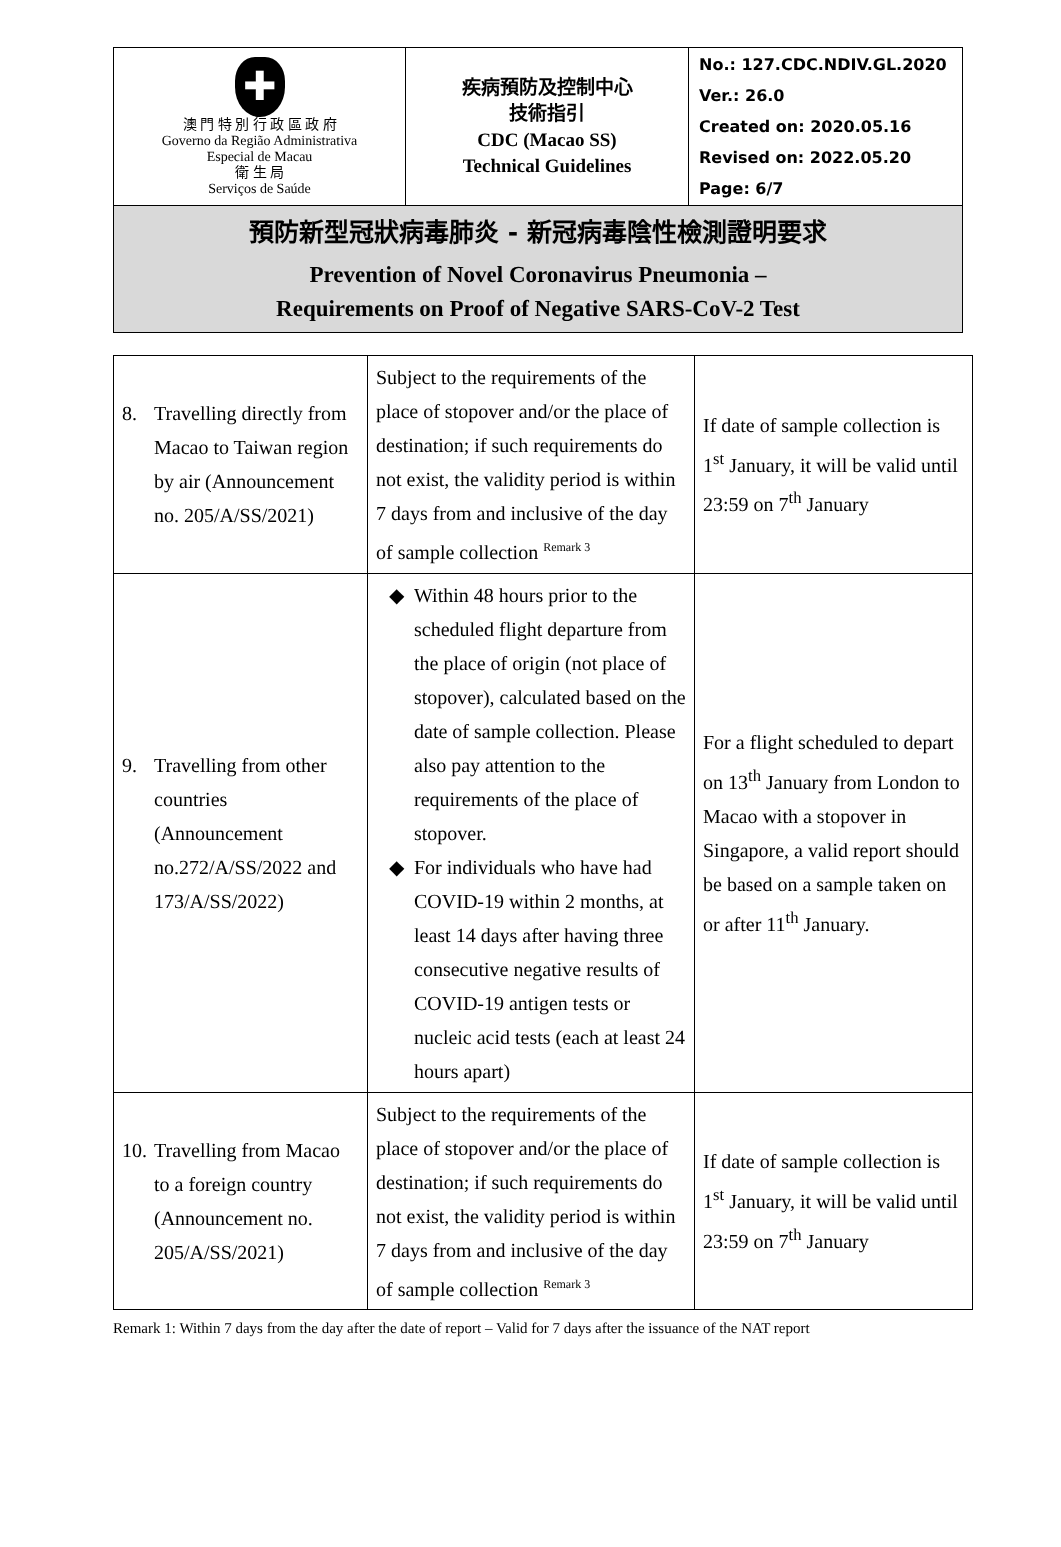| ✚ 澳 門 特 別 行 政 區 政 府 Governo da Região Administrativa Especial de Macau 衛 生 局 Serviços de Saúde | 疾病預防及控制中心 技術指引 CDC (Macao SS) Technical Guidelines | No.: 127.CDC.NDIV.GL.2020 Ver.: 26.0 Created on: 2020.05.16 Revised on: 2022.05.20 Page: 6/7 |
| 預防新型冠狀病毒肺炎 - 新冠病毒陰性檢測證明要求 Prevention of Novel Coronavirus Pneumonia – Requirements on Proof of Negative SARS-CoV-2 Test | | |
| 8. Travelling directly from Macao to Taiwan region by air (Announcement no. 205/A/SS/2021) | Subject to the requirements of the place of stopover and/or the place of destination; if such requirements do not exist, the validity period is within 7 days from and inclusive of the day of sample collection <sup>Remark 3</sup> | If date of sample collection is 1<sup>st</sup> January, it will be valid until 23:59 on 7<sup>th</sup> January |
| 9. Travelling from other countries (Announcement no.272/A/SS/2022 and 173/A/SS/2022) | Within 48 hours prior to the scheduled flight departure from the place of origin (not place of stopover), calculated based on the date of sample collection. Please also pay attention to the requirements of the place of stopover. For individuals who have had COVID-19 within 2 months, at least 14 days after having three consecutive negative results of COVID-19 antigen tests or nucleic acid tests (each at least 24 hours apart) | For a flight scheduled to depart on 13<sup>th</sup> January from London to Macao with a stopover in Singapore, a valid report should be based on a sample taken on or after 11<sup>th</sup> January. |
| 10. Travelling from Macao to a foreign country (Announcement no. 205/A/SS/2021) | Subject to the requirements of the place of stopover and/or the place of destination; if such requirements do not exist, the validity period is within 7 days from and inclusive of the day of sample collection <sup>Remark 3</sup> | If date of sample collection is 1<sup>st</sup> January, it will be valid until 23:59 on 7<sup>th</sup> January |
Remark 1: Within 7 days from the day after the date of report – Valid for 7 days after the issuance of the NAT report